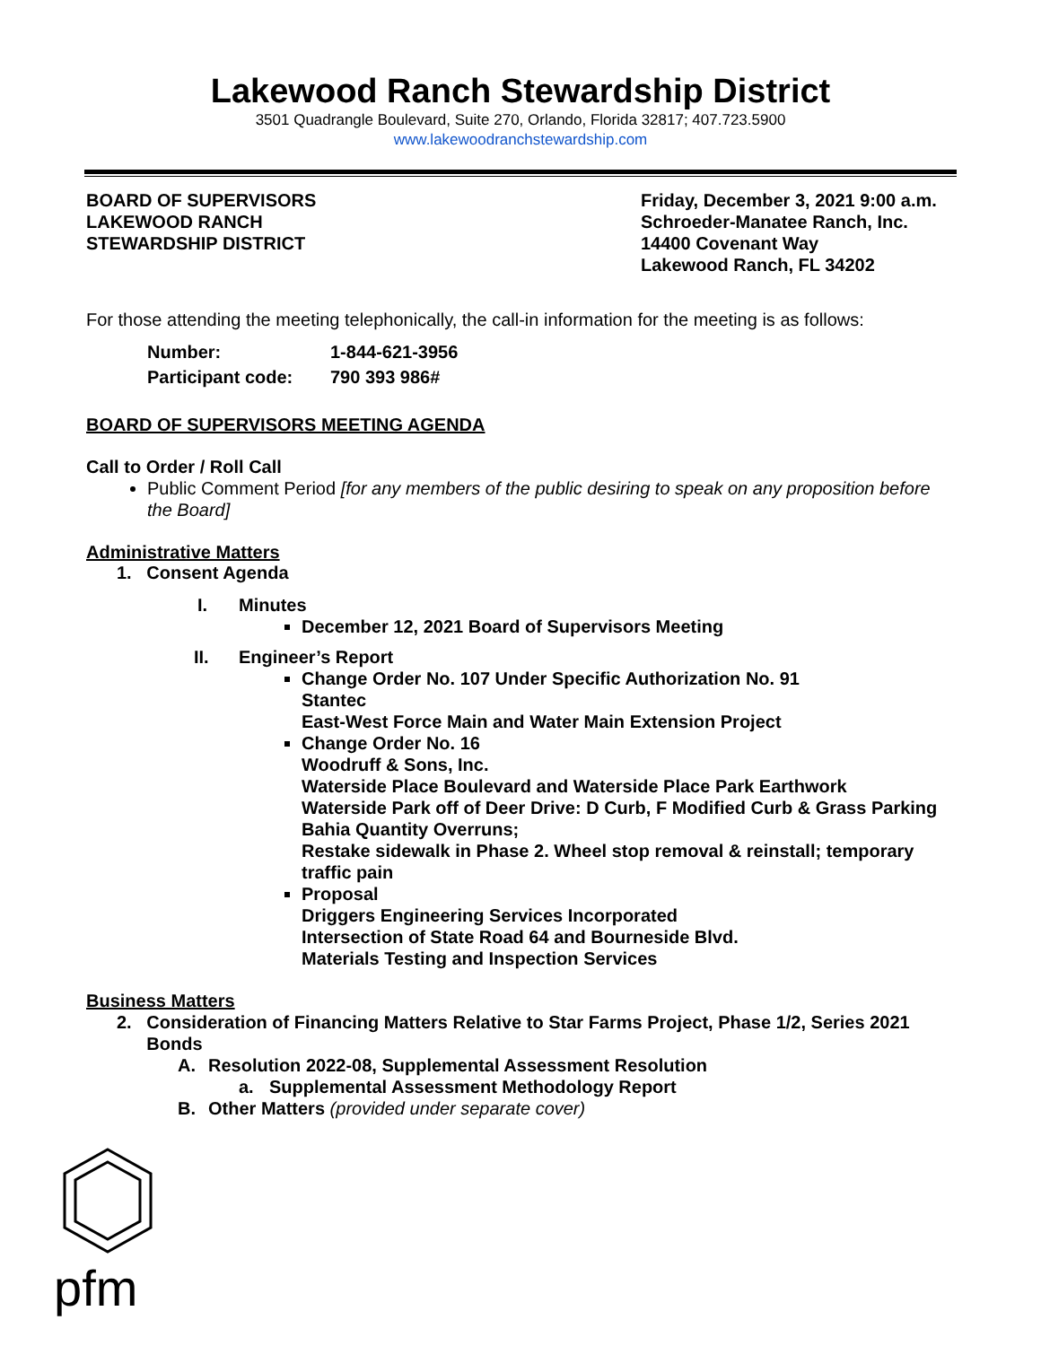Lakewood Ranch Stewardship District
3501 Quadrangle Boulevard, Suite 270, Orlando, Florida 32817; 407.723.5900
www.lakewoodranchstewardship.com
BOARD OF SUPERVISORS
LAKEWOOD RANCH
STEWARDSHIP DISTRICT
Friday, December 3, 2021 9:00 a.m.
Schroeder-Manatee Ranch, Inc.
14400 Covenant Way
Lakewood Ranch, FL 34202
For those attending the meeting telephonically, the call-in information for the meeting is as follows:
Number: 1-844-621-3956
Participant code: 790 393 986#
BOARD OF SUPERVISORS MEETING AGENDA
Call to Order / Roll Call
Public Comment Period [for any members of the public desiring to speak on any proposition before the Board]
Administrative Matters
1. Consent Agenda
I. Minutes
December 12, 2021 Board of Supervisors Meeting
II. Engineer’s Report
Change Order No. 107 Under Specific Authorization No. 91
Stantec
East-West Force Main and Water Main Extension Project
Change Order No. 16
Woodruff & Sons, Inc.
Waterside Place Boulevard and Waterside Place Park Earthwork
Waterside Park off of Deer Drive: D Curb, F Modified Curb & Grass Parking Bahia Quantity Overruns;
Restake sidewalk in Phase 2. Wheel stop removal & reinstall; temporary traffic pain
Proposal
Driggers Engineering Services Incorporated
Intersection of State Road 64 and Bourneside Blvd.
Materials Testing and Inspection Services
Business Matters
2. Consideration of Financing Matters Relative to Star Farms Project, Phase 1/2, Series 2021 Bonds
A. Resolution 2022-08, Supplemental Assessment Resolution
a. Supplemental Assessment Methodology Report
B. Other Matters (provided under separate cover)
pfm